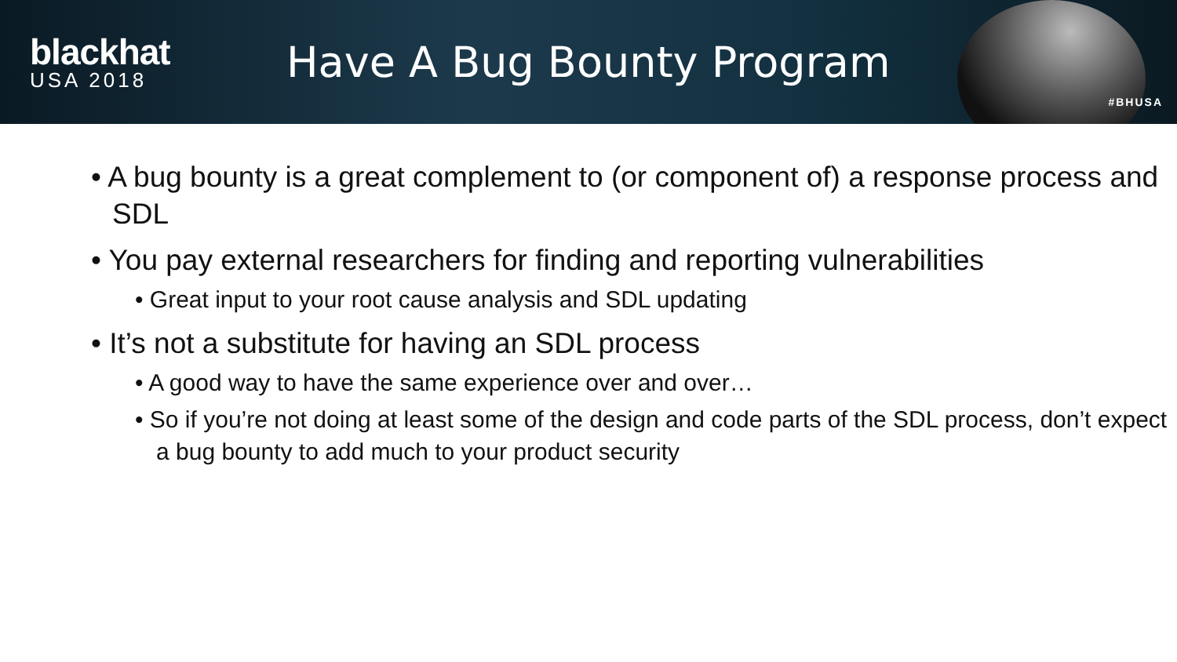blackhat
USA 2018
Have A Bug Bounty Program
#BHUSA
• A bug bounty is a great complement to (or component of) a response process and SDL
• You pay external researchers for finding and reporting vulnerabilities
• Great input to your root cause analysis and SDL updating
• It’s not a substitute for having an SDL process
• A good way to have the same experience over and over…
• So if you’re not doing at least some of the design and code parts of the SDL process, don’t expect a bug bounty to add much to your product security